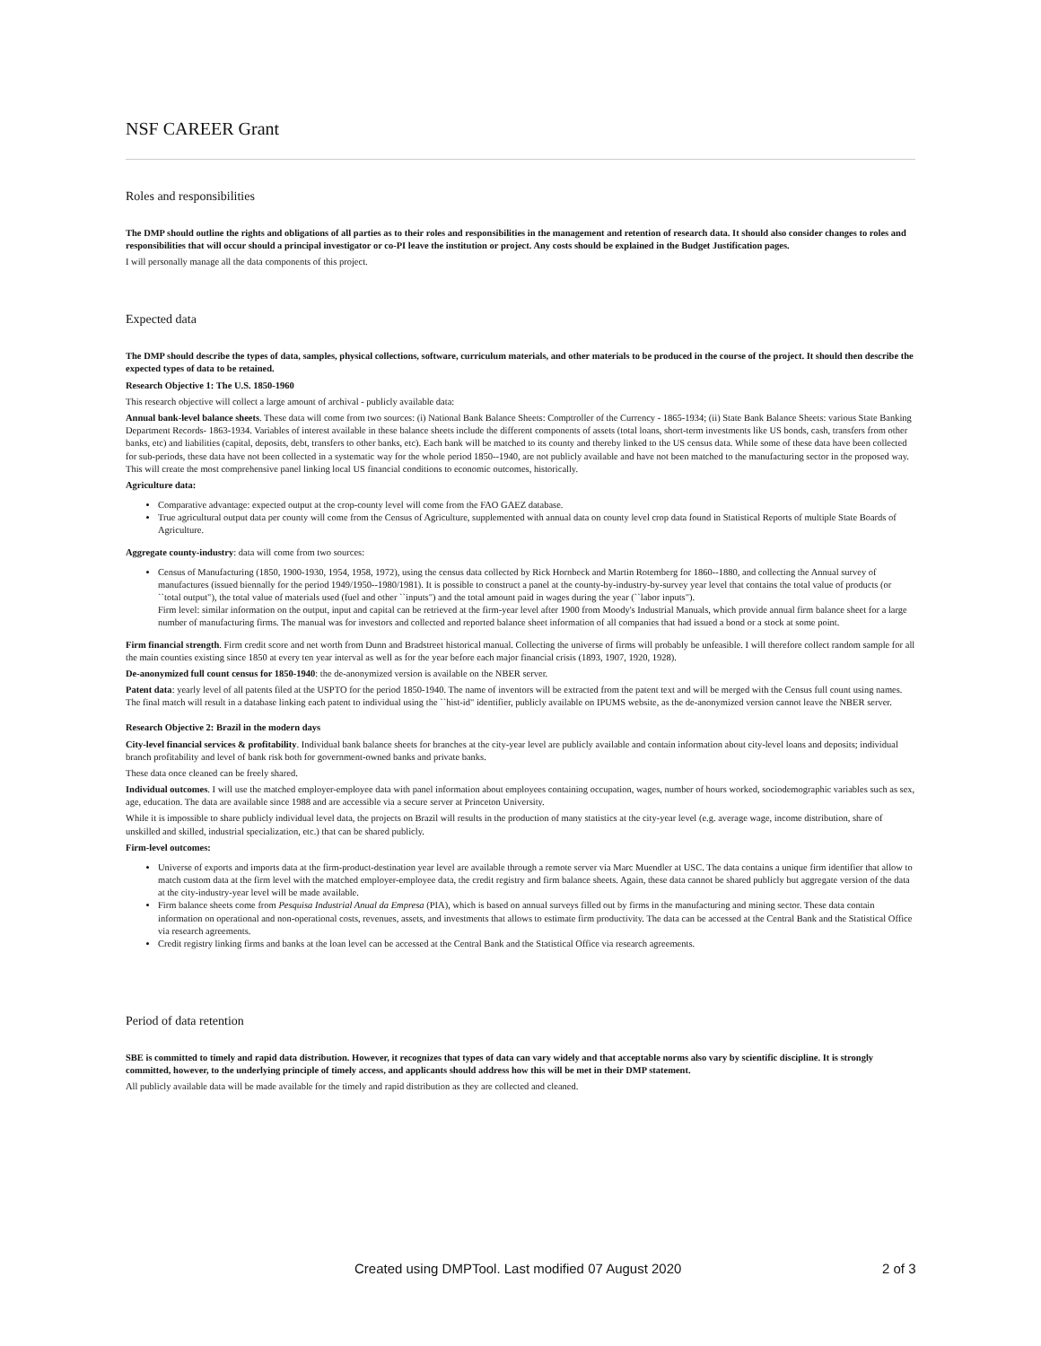NSF CAREER Grant
Roles and responsibilities
The DMP should outline the rights and obligations of all parties as to their roles and responsibilities in the management and retention of research data. It should also consider changes to roles and responsibilities that will occur should a principal investigator or co-PI leave the institution or project. Any costs should be explained in the Budget Justification pages.
I will personally manage all the data components of this project.
Expected data
The DMP should describe the types of data, samples, physical collections, software, curriculum materials, and other materials to be produced in the course of the project. It should then describe the expected types of data to be retained.
Research Objective 1: The U.S. 1850-1960
This research objective will collect a large amount of archival - publicly available data:
Annual bank-level balance sheets. These data will come from two sources: (i) National Bank Balance Sheets: Comptroller of the Currency - 1865-1934; (ii) State Bank Balance Sheets: various State Banking Department Records- 1863-1934. Variables of interest available in these balance sheets include the different components of assets (total loans, short-term investments like US bonds, cash, transfers from other banks, etc) and liabilities (capital, deposits, debt, transfers to other banks, etc). Each bank will be matched to its county and thereby linked to the US census data. While some of these data have been collected for sub-periods, these data have not been collected in a systematic way for the whole period 1850--1940, are not publicly available and have not been matched to the manufacturing sector in the proposed way. This will create the most comprehensive panel linking local US financial conditions to economic outcomes, historically.
Agriculture data:
Comparative advantage: expected output at the crop-county level will come from the FAO GAEZ database.
True agricultural output data per county will come from the Census of Agriculture, supplemented with annual data on county level crop data found in Statistical Reports of multiple State Boards of Agriculture.
Aggregate county-industry: data will come from two sources:
Census of Manufacturing (1850, 1900-1930, 1954, 1958, 1972), using the census data collected by Rick Hornbeck and Martin Rotemberg for 1860--1880, and collecting the Annual survey of manufactures (issued biennally for the period 1949/1950--1980/1981). It is possible to construct a panel at the county-by-industry-by-survey year level that contains the total value of products (or ``total output"), the total value of materials used (fuel and other ``inputs") and the total amount paid in wages during the year (``labor inputs").
Firm level: similar information on the output, input and capital can be retrieved at the firm-year level after 1900 from Moody's Industrial Manuals, which provide annual firm balance sheet for a large number of manufacturing firms. The manual was for investors and collected and reported balance sheet information of all companies that had issued a bond or a stock at some point.
Firm financial strength. Firm credit score and net worth from Dunn and Bradstreet historical manual. Collecting the universe of firms will probably be unfeasible. I will therefore collect random sample for all the main counties existing since 1850 at every ten year interval as well as for the year before each major financial crisis (1893, 1907, 1920, 1928).
De-anonymized full count census for 1850-1940: the de-anonymized version is available on the NBER server.
Patent data: yearly level of all patents filed at the USPTO for the period 1850-1940. The name of inventors will be extracted from the patent text and will be merged with the Census full count using names. The final match will result in a database linking each patent to individual using the ``hist-id" identifier, publicly available on IPUMS website, as the de-anonymized version cannot leave the NBER server.
Research Objective 2: Brazil in the modern days
City-level financial services & profitability. Individual bank balance sheets for branches at the city-year level are publicly available and contain information about city-level loans and deposits; individual branch profitability and level of bank risk both for government-owned banks and private banks.
These data once cleaned can be freely shared.
Individual outcomes. I will use the matched employer-employee data with panel information about employees containing occupation, wages, number of hours worked, sociodemographic variables such as sex, age, education. The data are available since 1988 and are accessible via a secure server at Princeton University.
While it is impossible to share publicly individual level data, the projects on Brazil will results in the production of many statistics at the city-year level (e.g. average wage, income distribution, share of unskilled and skilled, industrial specialization, etc.) that can be shared publicly.
Firm-level outcomes:
Universe of exports and imports data at the firm-product-destination year level are available through a remote server via Marc Muendler at USC. The data contains a unique firm identifier that allow to match custom data at the firm level with the matched employer-employee data, the credit registry and firm balance sheets. Again, these data cannot be shared publicly but aggregate version of the data at the city-industry-year level will be made available.
Firm balance sheets come from Pesquisa Industrial Anual da Empresa (PIA), which is based on annual surveys filled out by firms in the manufacturing and mining sector. These data contain information on operational and non-operational costs, revenues, assets, and investments that allows to estimate firm productivity. The data can be accessed at the Central Bank and the Statistical Office via research agreements.
Credit registry linking firms and banks at the loan level can be accessed at the Central Bank and the Statistical Office via research agreements.
Period of data retention
SBE is committed to timely and rapid data distribution. However, it recognizes that types of data can vary widely and that acceptable norms also vary by scientific discipline. It is strongly committed, however, to the underlying principle of timely access, and applicants should address how this will be met in their DMP statement.
All publicly available data will be made available for the timely and rapid distribution as they are collected and cleaned.
Created using DMPTool. Last modified 07 August 2020 2 of 3